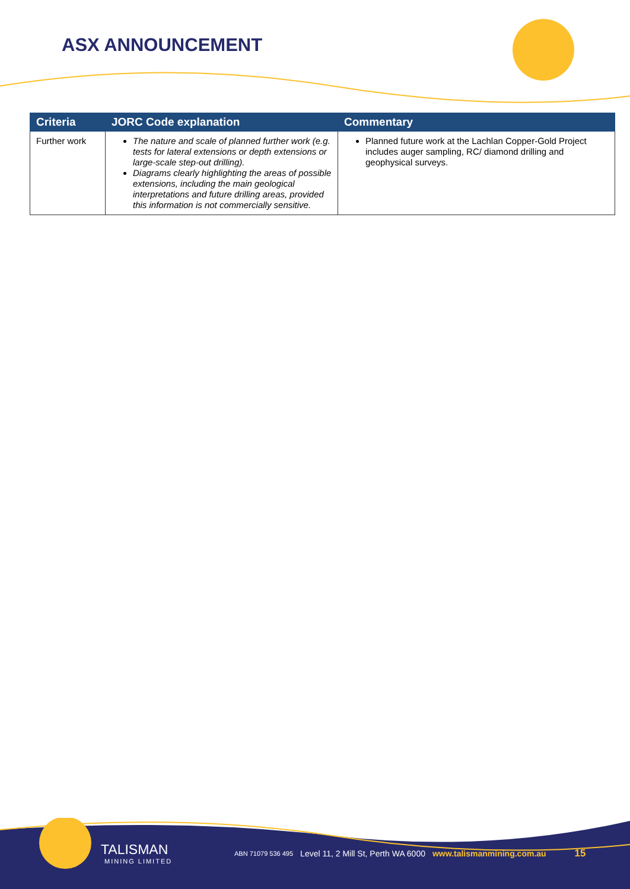ASX ANNOUNCEMENT
| Criteria | JORC Code explanation | Commentary |
| --- | --- | --- |
| Further work | The nature and scale of planned further work (e.g. tests for lateral extensions or depth extensions or large-scale step-out drilling). Diagrams clearly highlighting the areas of possible extensions, including the main geological interpretations and future drilling areas, provided this information is not commercially sensitive. | Planned future work at the Lachlan Copper-Gold Project includes auger sampling, RC/ diamond drilling and geophysical surveys. |
TALISMAN
MINING LIMITED
ABN 71079 536 495
Level 11, 2 Mill St, Perth WA 6000
www.talismanmining.com.au
15